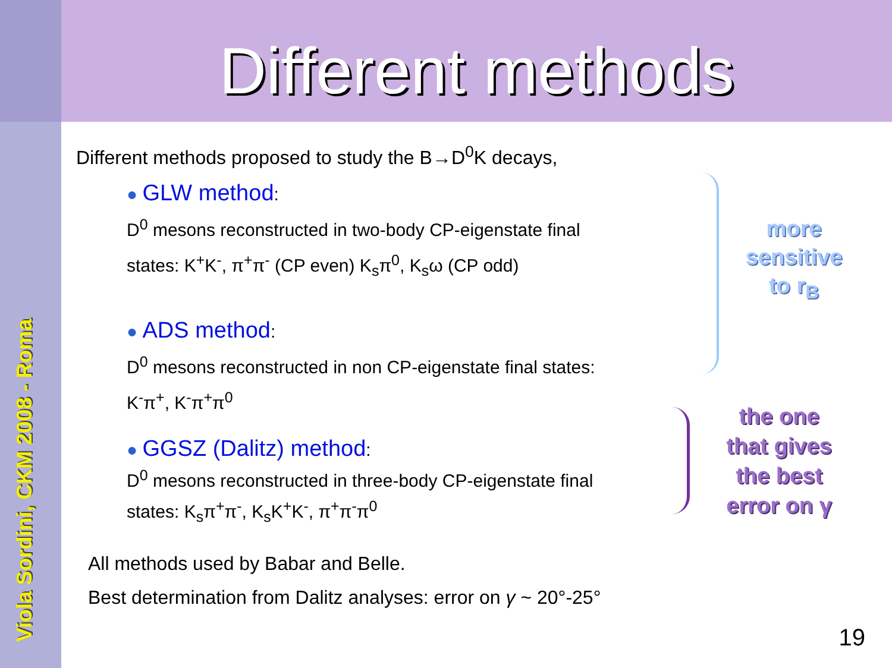Viola Sordini, CKM 2008 - Roma
Different methods
Different methods proposed to study the B→D<sup>0</sup>K decays,
● GLW method:
D<sup>0</sup> mesons reconstructed in two-body CP-eigenstate final
states: K<sup>+</sup>K<sup>-</sup>, π<sup>+</sup>π<sup>-</sup> (CP even) K<sub>s</sub>π<sup>0</sup>, K<sub>s</sub>ω (CP odd)
● ADS method:
D<sup>0</sup> mesons reconstructed in non CP-eigenstate final states:
K<sup>-</sup>π<sup>+</sup>, K<sup>-</sup>π<sup>+</sup>π<sup>0</sup>
● GGSZ (Dalitz) method:
D<sup>0</sup> mesons reconstructed in three-body CP-eigenstate final
states: K<sub>s</sub>π<sup>+</sup>π<sup>-</sup>, K<sub>s</sub>K<sup>+</sup>K<sup>-</sup>, π<sup>+</sup>π<sup>-</sup>π<sup>0</sup>
All methods used by Babar and Belle.
Best determination from Dalitz analyses: error on γ ~ 20°-25°
more
sensitive
to r<sub>B</sub>
the one
that gives
the best
error on γ
19